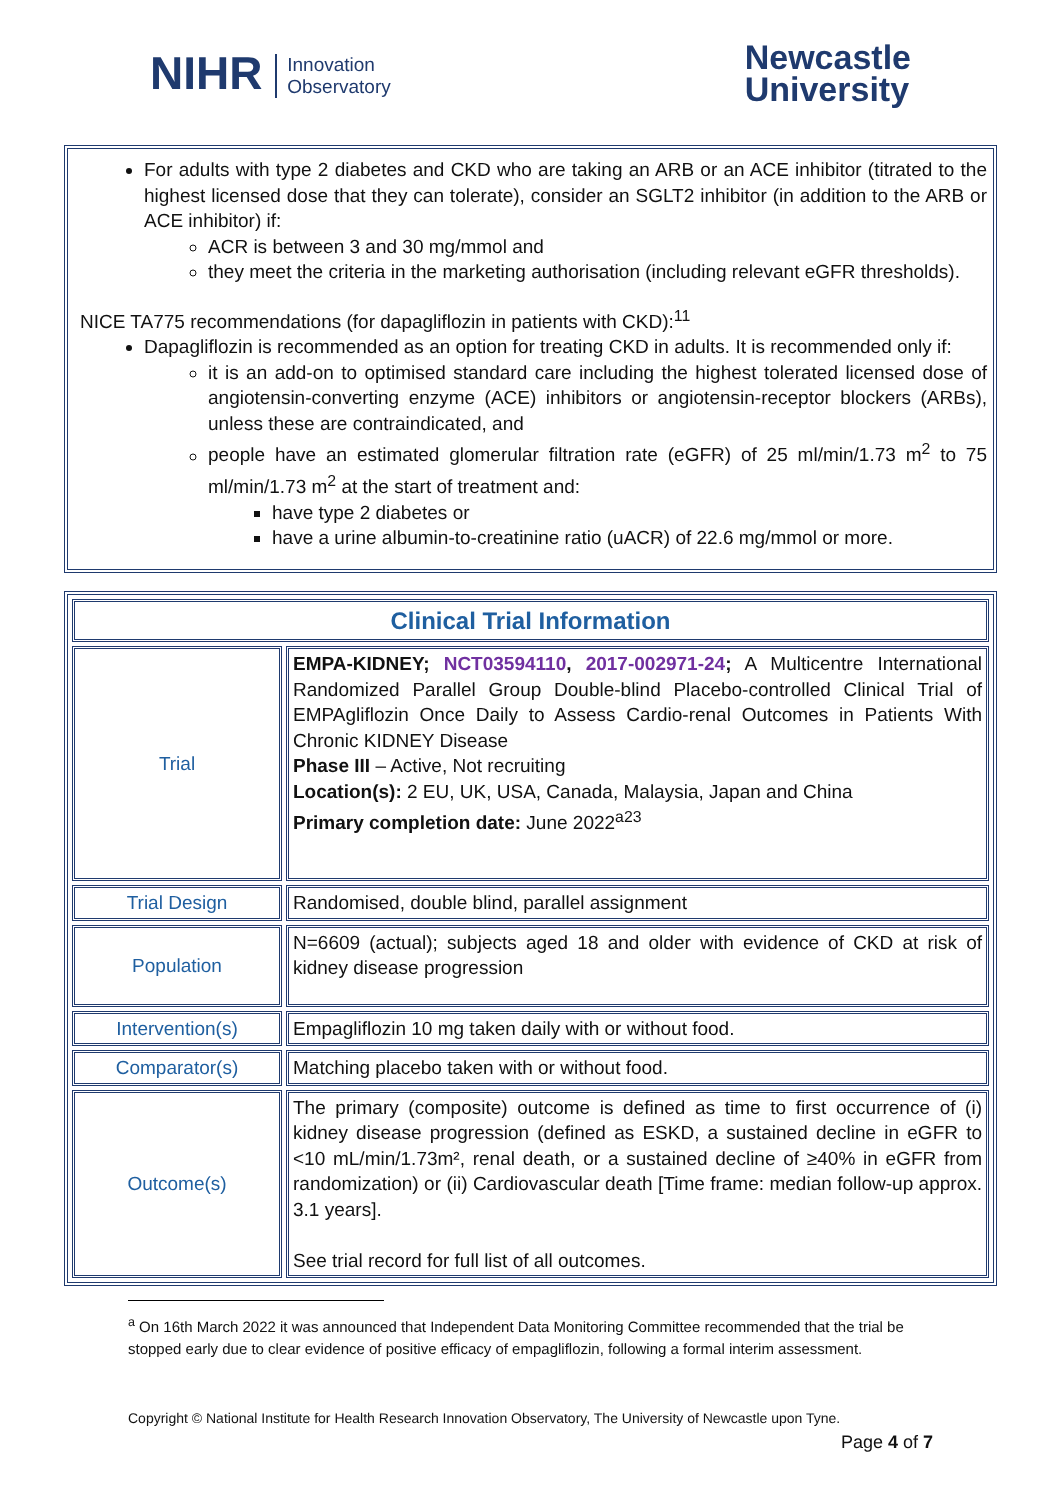NIHR Innovation
Observatory
Newcastle
University
For adults with type 2 diabetes and CKD who are taking an ARB or an ACE inhibitor (titrated to the highest licensed dose that they can tolerate), consider an SGLT2 inhibitor (in addition to the ARB or ACE inhibitor) if:
ACR is between 3 and 30 mg/mmol and
they meet the criteria in the marketing authorisation (including relevant eGFR thresholds).
NICE TA775 recommendations (for dapagliflozin in patients with CKD):<sup>11</sup>
Dapagliflozin is recommended as an option for treating CKD in adults. It is recommended only if:
it is an add-on to optimised standard care including the highest tolerated licensed dose of angiotensin-converting enzyme (ACE) inhibitors or angiotensin-receptor blockers (ARBs), unless these are contraindicated, and
people have an estimated glomerular filtration rate (eGFR) of 25 ml/min/1.73 m<sup>2</sup> to 75 ml/min/1.73 m<sup>2</sup> at the start of treatment and:
have type 2 diabetes or
have a urine albumin-to-creatinine ratio (uACR) of 22.6 mg/mmol or more.
| Clinical Trial Information | |
| --- | --- |
| Trial | EMPA-KIDNEY; NCT03594110 , 2017-002971-24 ; A Multicentre International Randomized Parallel Group Double-blind Placebo-controlled Clinical Trial of EMPAgliflozin Once Daily to Assess Cardio-renal Outcomes in Patients With Chronic KIDNEY Disease Phase III – Active, Not recruiting Location(s): 2 EU, UK, USA, Canada, Malaysia, Japan and China Primary completion date: June 2022<sup>a23</sup> |
| Trial Design | Randomised, double blind, parallel assignment |
| Population | N=6609 (actual); subjects aged 18 and older with evidence of CKD at risk of kidney disease progression |
| Intervention(s) | Empagliflozin 10 mg taken daily with or without food. |
| Comparator(s) | Matching placebo taken with or without food. |
| Outcome(s) | The primary (composite) outcome is defined as time to first occurrence of (i) kidney disease progression (defined as ESKD, a sustained decline in eGFR to <10 mL/min/1.73m², renal death, or a sustained decline of ≥40% in eGFR from randomization) or (ii) Cardiovascular death [Time frame: median follow-up approx. 3.1 years]. See trial record for full list of all outcomes. |
<sup>a</sup> On 16th March 2022 it was announced that Independent Data Monitoring Committee recommended that the trial be stopped early due to clear evidence of positive efficacy of empagliflozin, following a formal interim assessment.
Copyright © National Institute for Health Research Innovation Observatory, The University of Newcastle upon Tyne.
Page 4 of 7